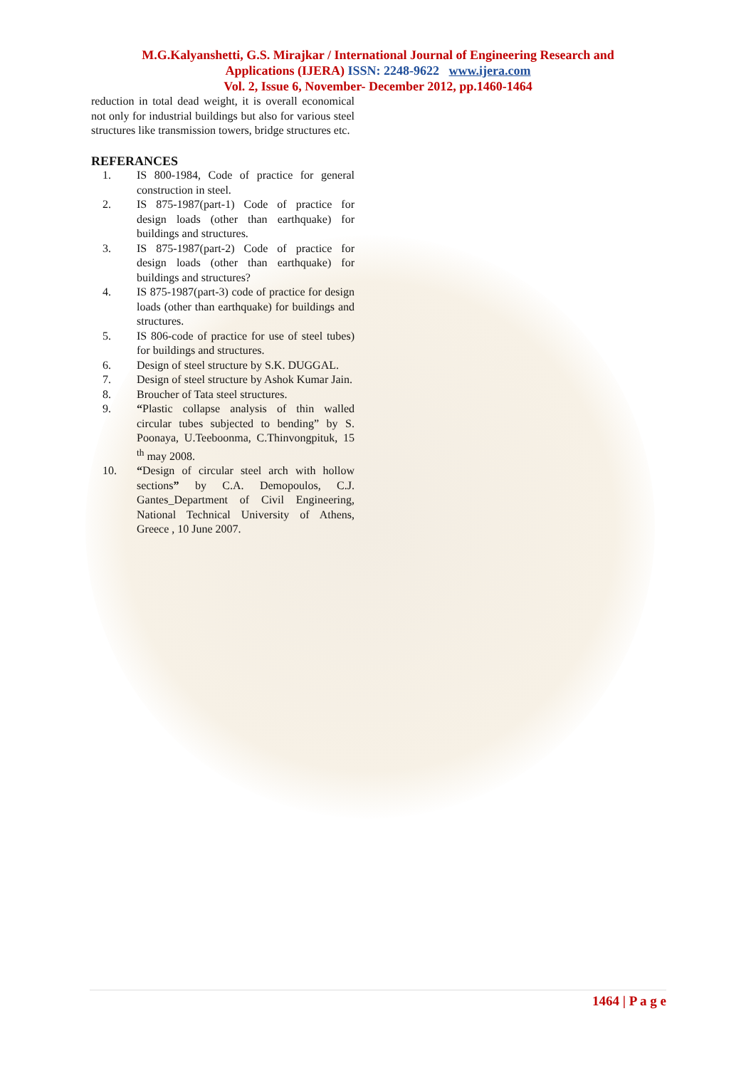M.G.Kalyanshetti, G.S. Mirajkar / International Journal of Engineering Research and
Applications (IJERA) ISSN: 2248-9622 www.ijera.com
Vol. 2, Issue 6, November- December 2012, pp.1460-1464
reduction in total dead weight, it is overall economical not only for industrial buildings but also for various steel structures like transmission towers, bridge structures etc.
REFERANCES
1. IS 800-1984, Code of practice for general construction in steel.
2. IS 875-1987(part-1) Code of practice for design loads (other than earthquake) for buildings and structures.
3. IS 875-1987(part-2) Code of practice for design loads (other than earthquake) for buildings and structures?
4. IS 875-1987(part-3) code of practice for design loads (other than earthquake) for buildings and structures.
5. IS 806-code of practice for use of steel tubes) for buildings and structures.
6. Design of steel structure by S.K. DUGGAL.
7. Design of steel structure by Ashok Kumar Jain.
8. Broucher of Tata steel structures.
9. “Plastic collapse analysis of thin walled circular tubes subjected to bending” by S. Poonaya, U.Teeboonma, C.Thinvongpituk, 15 <sup>th</sup> may 2008.
10. “Design of circular steel arch with hollow sections” by C.A. Demopoulos, C.J. Gantes_Department of Civil Engineering, National Technical University of Athens, Greece , 10 June 2007.
1464 | P a g e